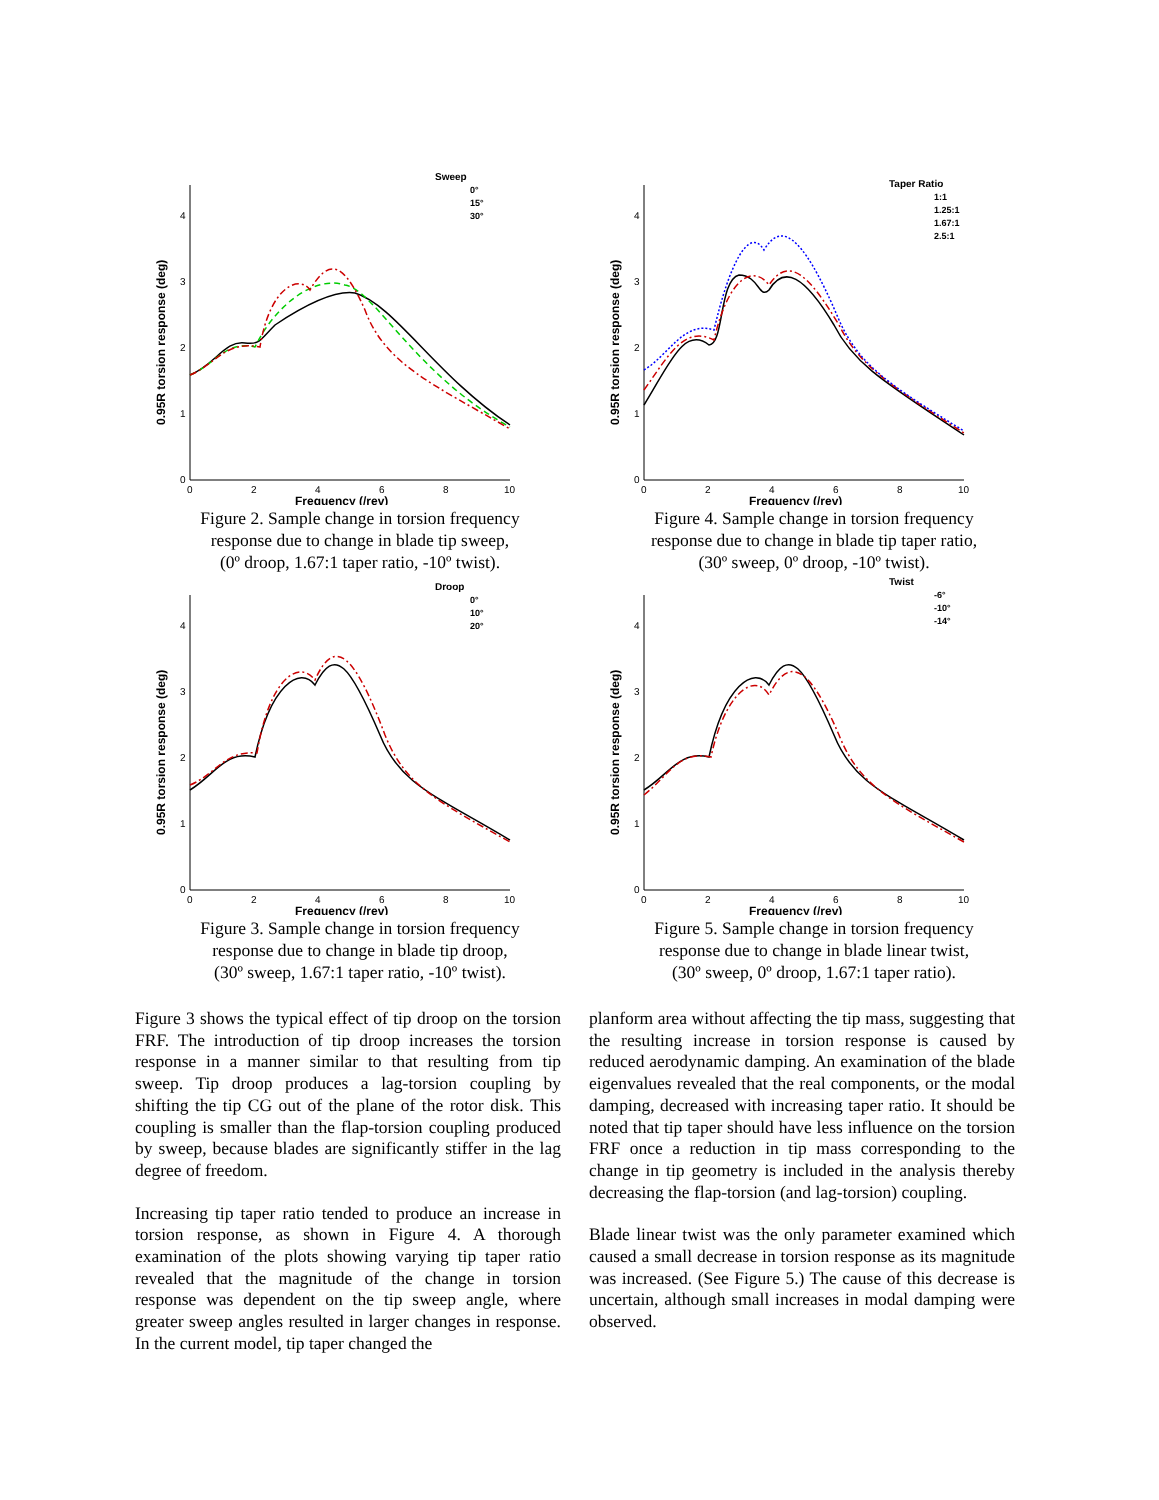0
1
2
3
4
0
2
4
6
8
10
Frequency (/rev)
0.95R torsion response (deg)
Sweep
0°
15°
30°
Figure 2. Sample change in torsion frequency
response due to change in blade tip sweep,
(0º droop, 1.67:1 taper ratio, -10º twist).
0
1
2
3
4
0
2
4
6
8
10
Frequency (/rev)
0.95R torsion response (deg)
Taper Ratio
1:1
1.25:1
1.67:1
2.5:1
Figure 4. Sample change in torsion frequency
response due to change in blade tip taper ratio,
(30º sweep, 0º droop, -10º twist).
0
1
2
3
4
0
2
4
6
8
10
Frequency (/rev)
0.95R torsion response (deg)
Droop
0°
10°
20°
Figure 3. Sample change in torsion frequency
response due to change in blade tip droop,
(30º sweep, 1.67:1 taper ratio, -10º twist).
0
1
2
3
4
0
2
4
6
8
10
Frequency (/rev)
0.95R torsion response (deg)
Twist
-6°
-10°
-14°
Figure 5. Sample change in torsion frequency
response due to change in blade linear twist,
(30º sweep, 0º droop, 1.67:1 taper ratio).
Figure 3 shows the typical effect of tip droop on the torsion FRF. The introduction of tip droop increases the torsion response in a manner similar to that resulting from tip sweep. Tip droop produces a lag-torsion coupling by shifting the tip CG out of the plane of the rotor disk. This coupling is smaller than the flap-torsion coupling produced by sweep, because blades are significantly stiffer in the lag degree of freedom.
Increasing tip taper ratio tended to produce an increase in torsion response, as shown in Figure 4. A thorough examination of the plots showing varying tip taper ratio revealed that the magnitude of the change in torsion response was dependent on the tip sweep angle, where greater sweep angles resulted in larger changes in response. In the current model, tip taper changed the
planform area without affecting the tip mass, suggesting that the resulting increase in torsion response is caused by reduced aerodynamic damping. An examination of the blade eigenvalues revealed that the real components, or the modal damping, decreased with increasing taper ratio. It should be noted that tip taper should have less influence on the torsion FRF once a reduction in tip mass corresponding to the change in tip geometry is included in the analysis thereby decreasing the flap-torsion (and lag-torsion) coupling.
Blade linear twist was the only parameter examined which caused a small decrease in torsion response as its magnitude was increased. (See Figure 5.) The cause of this decrease is uncertain, although small increases in modal damping were observed.